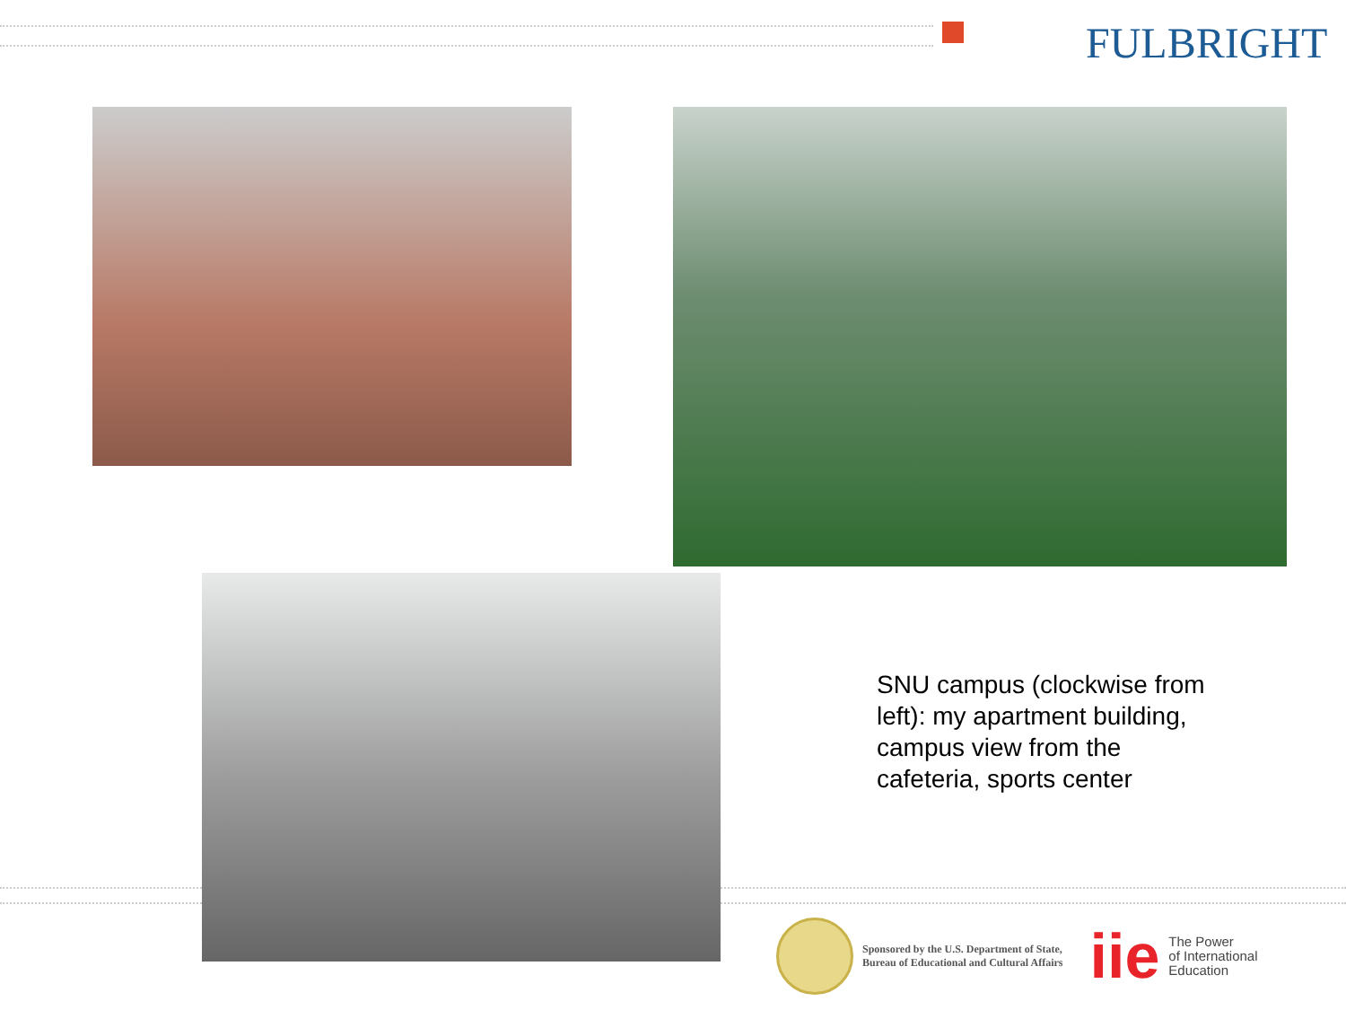FULBRIGHT
SNU campus (clockwise from left): my apartment building, campus view from the cafeteria, sports center
Sponsored by the U.S. Department of State,
Bureau of Educational and Cultural Affairs
iie
The Power
of International
Education